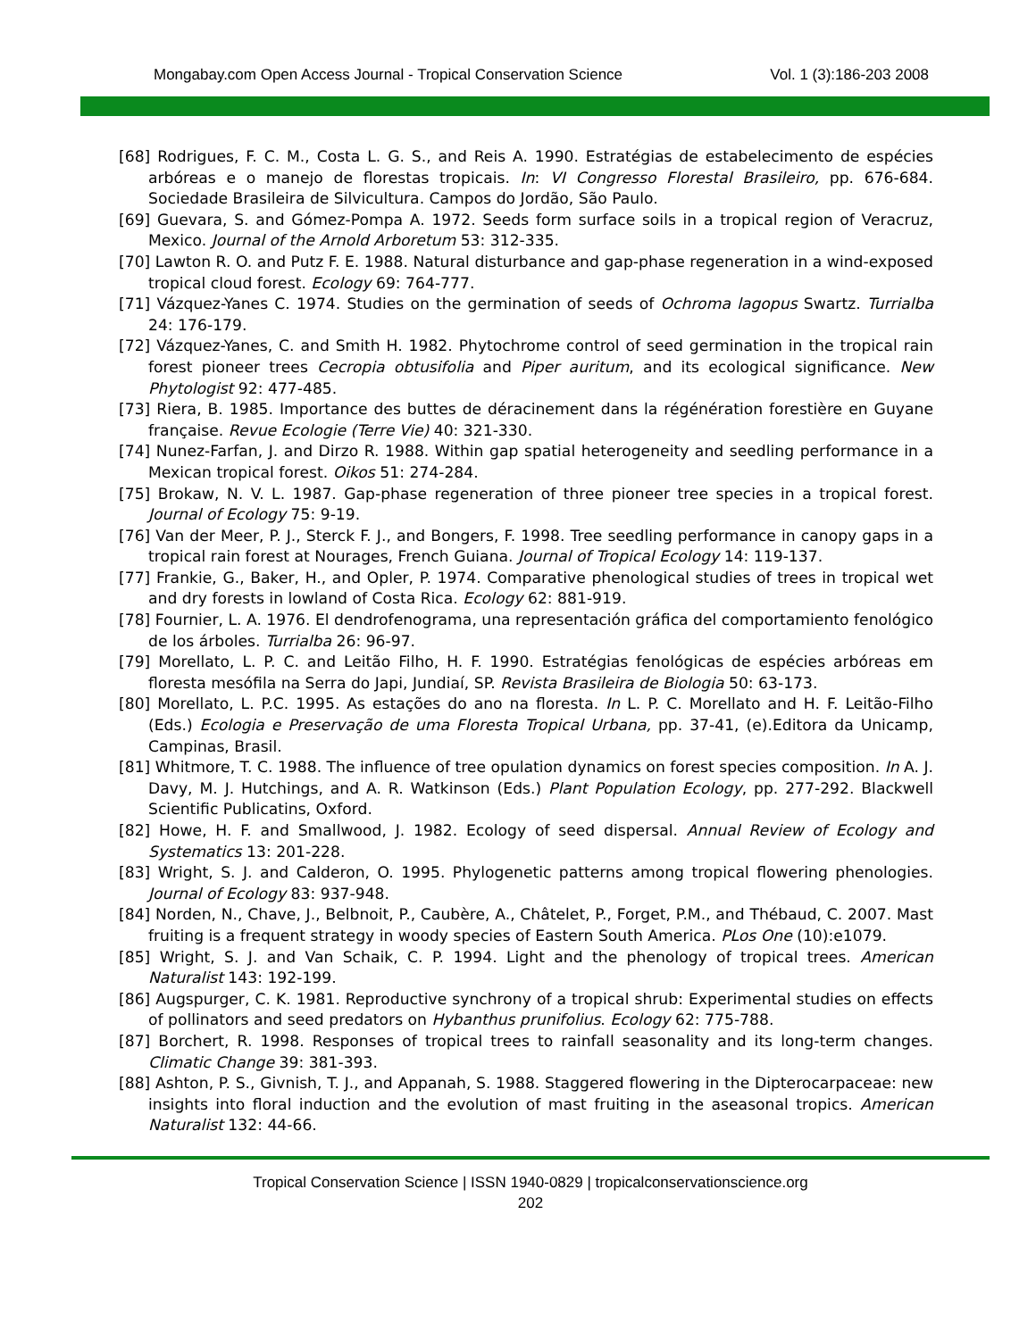Mongabay.com Open Access Journal - Tropical Conservation Science Vol. 1 (3):186-203 2008
[68] Rodrigues, F. C. M., Costa L. G. S., and Reis A. 1990. Estratégias de estabelecimento de espécies arbóreas e o manejo de florestas tropicais. In: VI Congresso Florestal Brasileiro, pp. 676-684. Sociedade Brasileira de Silvicultura. Campos do Jordão, São Paulo.
[69] Guevara, S. and Gómez-Pompa A. 1972. Seeds form surface soils in a tropical region of Veracruz, Mexico. Journal of the Arnold Arboretum 53: 312-335.
[70] Lawton R. O. and Putz F. E. 1988. Natural disturbance and gap-phase regeneration in a wind-exposed tropical cloud forest. Ecology 69: 764-777.
[71] Vázquez-Yanes C. 1974. Studies on the germination of seeds of Ochroma lagopus Swartz. Turrialba 24: 176-179.
[72] Vázquez-Yanes, C. and Smith H. 1982. Phytochrome control of seed germination in the tropical rain forest pioneer trees Cecropia obtusifolia and Piper auritum, and its ecological significance. New Phytologist 92: 477-485.
[73] Riera, B. 1985. Importance des buttes de déracinement dans la régénération forestière en Guyane française. Revue Ecologie (Terre Vie) 40: 321-330.
[74] Nunez-Farfan, J. and Dirzo R. 1988. Within gap spatial heterogeneity and seedling performance in a Mexican tropical forest. Oikos 51: 274-284.
[75] Brokaw, N. V. L. 1987. Gap-phase regeneration of three pioneer tree species in a tropical forest. Journal of Ecology 75: 9-19.
[76] Van der Meer, P. J., Sterck F. J., and Bongers, F. 1998. Tree seedling performance in canopy gaps in a tropical rain forest at Nourages, French Guiana. Journal of Tropical Ecology 14: 119-137.
[77] Frankie, G., Baker, H., and Opler, P. 1974. Comparative phenological studies of trees in tropical wet and dry forests in lowland of Costa Rica. Ecology 62: 881-919.
[78] Fournier, L. A. 1976. El dendrofenograma, una representación gráfica del comportamiento fenológico de los árboles. Turrialba 26: 96-97.
[79] Morellato, L. P. C. and Leitão Filho, H. F. 1990. Estratégias fenológicas de espécies arbóreas em floresta mesófila na Serra do Japi, Jundiaí, SP. Revista Brasileira de Biologia 50: 63-173.
[80] Morellato, L. P.C. 1995. As estações do ano na floresta. In L. P. C. Morellato and H. F. Leitão-Filho (Eds.) Ecologia e Preservação de uma Floresta Tropical Urbana, pp. 37-41, (e).Editora da Unicamp, Campinas, Brasil.
[81] Whitmore, T. C. 1988. The influence of tree opulation dynamics on forest species composition. In A. J. Davy, M. J. Hutchings, and A. R. Watkinson (Eds.) Plant Population Ecology, pp. 277-292. Blackwell Scientific Publicatins, Oxford.
[82] Howe, H. F. and Smallwood, J. 1982. Ecology of seed dispersal. Annual Review of Ecology and Systematics 13: 201-228.
[83] Wright, S. J. and Calderon, O. 1995. Phylogenetic patterns among tropical flowering phenologies. Journal of Ecology 83: 937-948.
[84] Norden, N., Chave, J., Belbnoit, P., Caubère, A., Châtelet, P., Forget, P.M., and Thébaud, C. 2007. Mast fruiting is a frequent strategy in woody species of Eastern South America. PLos One (10):e1079.
[85] Wright, S. J. and Van Schaik, C. P. 1994. Light and the phenology of tropical trees. American Naturalist 143: 192-199.
[86] Augspurger, C. K. 1981. Reproductive synchrony of a tropical shrub: Experimental studies on effects of pollinators and seed predators on Hybanthus prunifolius. Ecology 62: 775-788.
[87] Borchert, R. 1998. Responses of tropical trees to rainfall seasonality and its long-term changes. Climatic Change 39: 381-393.
[88] Ashton, P. S., Givnish, T. J., and Appanah, S. 1988. Staggered flowering in the Dipterocarpaceae: new insights into floral induction and the evolution of mast fruiting in the aseasonal tropics. American Naturalist 132: 44-66.
Tropical Conservation Science | ISSN 1940-0829 | tropicalconservationscience.org
202